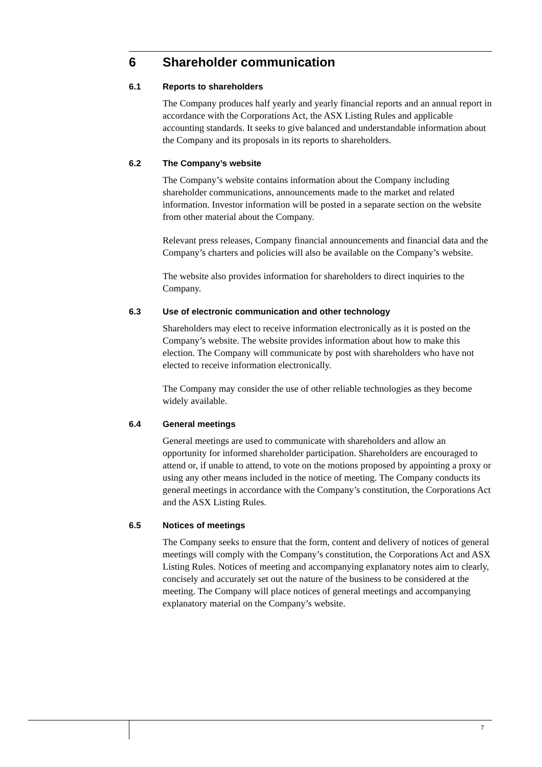6 Shareholder communication
6.1 Reports to shareholders
The Company produces half yearly and yearly financial reports and an annual report in accordance with the Corporations Act, the ASX Listing Rules and applicable accounting standards. It seeks to give balanced and understandable information about the Company and its proposals in its reports to shareholders.
6.2 The Company’s website
The Company’s website contains information about the Company including shareholder communications, announcements made to the market and related information. Investor information will be posted in a separate section on the website from other material about the Company.
Relevant press releases, Company financial announcements and financial data and the Company’s charters and policies will also be available on the Company’s website.
The website also provides information for shareholders to direct inquiries to the Company.
6.3 Use of electronic communication and other technology
Shareholders may elect to receive information electronically as it is posted on the Company’s website. The website provides information about how to make this election. The Company will communicate by post with shareholders who have not elected to receive information electronically.
The Company may consider the use of other reliable technologies as they become widely available.
6.4 General meetings
General meetings are used to communicate with shareholders and allow an opportunity for informed shareholder participation. Shareholders are encouraged to attend or, if unable to attend, to vote on the motions proposed by appointing a proxy or using any other means included in the notice of meeting. The Company conducts its general meetings in accordance with the Company’s constitution, the Corporations Act and the ASX Listing Rules.
6.5 Notices of meetings
The Company seeks to ensure that the form, content and delivery of notices of general meetings will comply with the Company’s constitution, the Corporations Act and ASX Listing Rules. Notices of meeting and accompanying explanatory notes aim to clearly, concisely and accurately set out the nature of the business to be considered at the meeting. The Company will place notices of general meetings and accompanying explanatory material on the Company’s website.
7